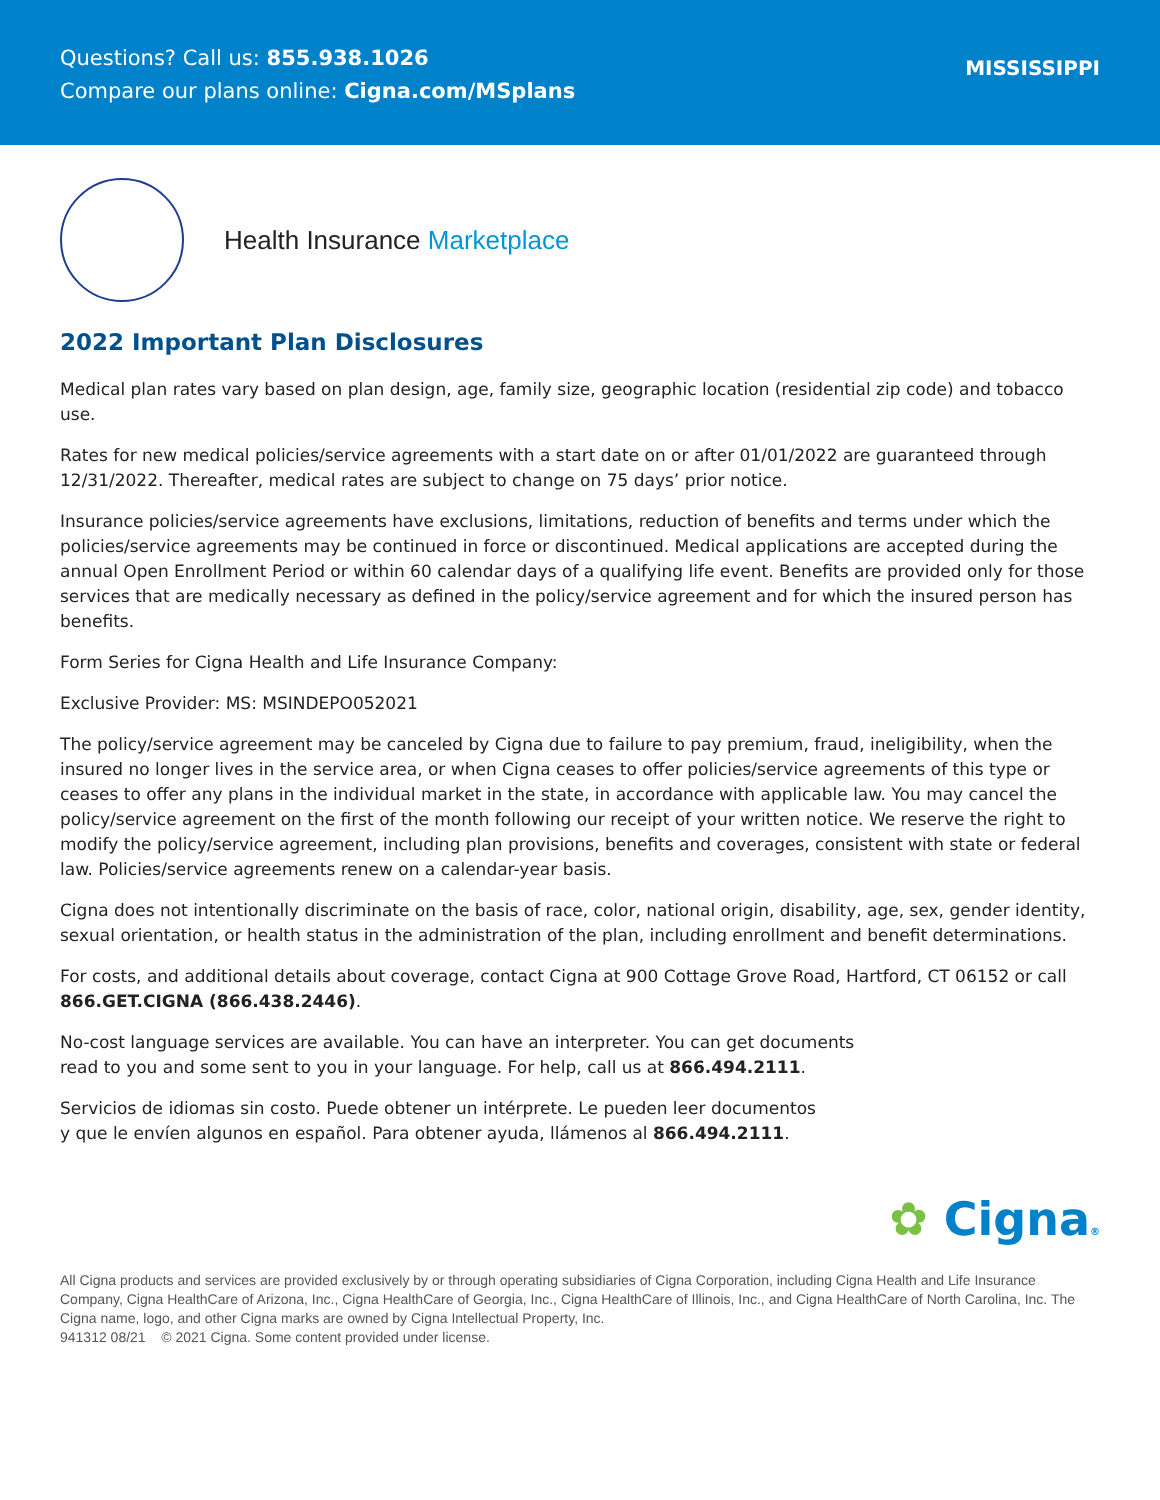Questions? Call us: 855.938.1026
Compare our plans online: Cigna.com/MSplans
MISSISSIPPI
Health Insurance Marketplace
2022 Important Plan Disclosures
Medical plan rates vary based on plan design, age, family size, geographic location (residential zip code) and tobacco use.
Rates for new medical policies/service agreements with a start date on or after 01/01/2022 are guaranteed through 12/31/2022. Thereafter, medical rates are subject to change on 75 days’ prior notice.
Insurance policies/service agreements have exclusions, limitations, reduction of benefits and terms under which the policies/service agreements may be continued in force or discontinued. Medical applications are accepted during the annual Open Enrollment Period or within 60 calendar days of a qualifying life event. Benefits are provided only for those services that are medically necessary as defined in the policy/service agreement and for which the insured person has benefits.
Form Series for Cigna Health and Life Insurance Company:
Exclusive Provider: MS: MSINDEPO052021
The policy/service agreement may be canceled by Cigna due to failure to pay premium, fraud, ineligibility, when the insured no longer lives in the service area, or when Cigna ceases to offer policies/service agreements of this type or ceases to offer any plans in the individual market in the state, in accordance with applicable law. You may cancel the policy/service agreement on the first of the month following our receipt of your written notice. We reserve the right to modify the policy/service agreement, including plan provisions, benefits and coverages, consistent with state or federal law. Policies/service agreements renew on a calendar-year basis.
Cigna does not intentionally discriminate on the basis of race, color, national origin, disability, age, sex, gender identity, sexual orientation, or health status in the administration of the plan, including enrollment and benefit determinations.
For costs, and additional details about coverage, contact Cigna at 900 Cottage Grove Road, Hartford, CT 06152 or call 866.GET.CIGNA (866.438.2446).
No-cost language services are available. You can have an interpreter. You can get documents
read to you and some sent to you in your language. For help, call us at 866.494.2111.
Servicios de idiomas sin costo. Puede obtener un intérprete. Le pueden leer documentos
y que le envíen algunos en español. Para obtener ayuda, llámenos al 866.494.2111.
✿ Cigna®
All Cigna products and services are provided exclusively by or through operating subsidiaries of Cigna Corporation, including Cigna Health and Life Insurance Company, Cigna HealthCare of Arizona, Inc., Cigna HealthCare of Georgia, Inc., Cigna HealthCare of Illinois, Inc., and Cigna HealthCare of North Carolina, Inc. The Cigna name, logo, and other Cigna marks are owned by Cigna Intellectual Property, Inc.
941312 08/21 © 2021 Cigna. Some content provided under license.